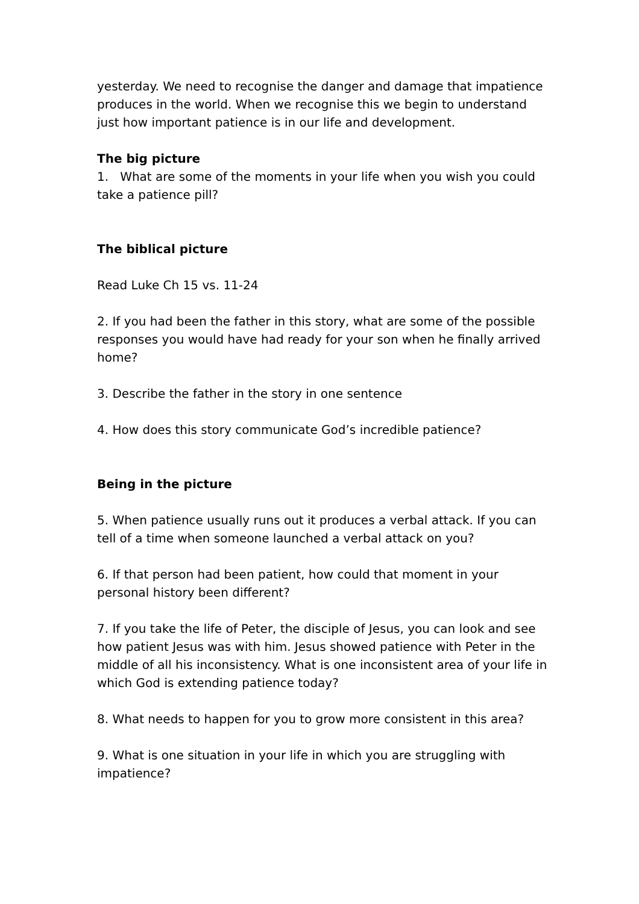yesterday. We need to recognise the danger and damage that impatience produces in the world. When we recognise this we begin to understand just how important patience is in our life and development.
The big picture
1. What are some of the moments in your life when you wish you could take a patience pill?
The biblical picture
Read Luke Ch 15 vs. 11-24
2. If you had been the father in this story, what are some of the possible responses you would have had ready for your son when he finally arrived home?
3. Describe the father in the story in one sentence
4. How does this story communicate God’s incredible patience?
Being in the picture
5. When patience usually runs out it produces a verbal attack. If you can tell of a time when someone launched a verbal attack on you?
6. If that person had been patient, how could that moment in your personal history been different?
7. If you take the life of Peter, the disciple of Jesus, you can look and see how patient Jesus was with him. Jesus showed patience with Peter in the middle of all his inconsistency. What is one inconsistent area of your life in which God is extending patience today?
8. What needs to happen for you to grow more consistent in this area?
9. What is one situation in your life in which you are struggling with impatience?